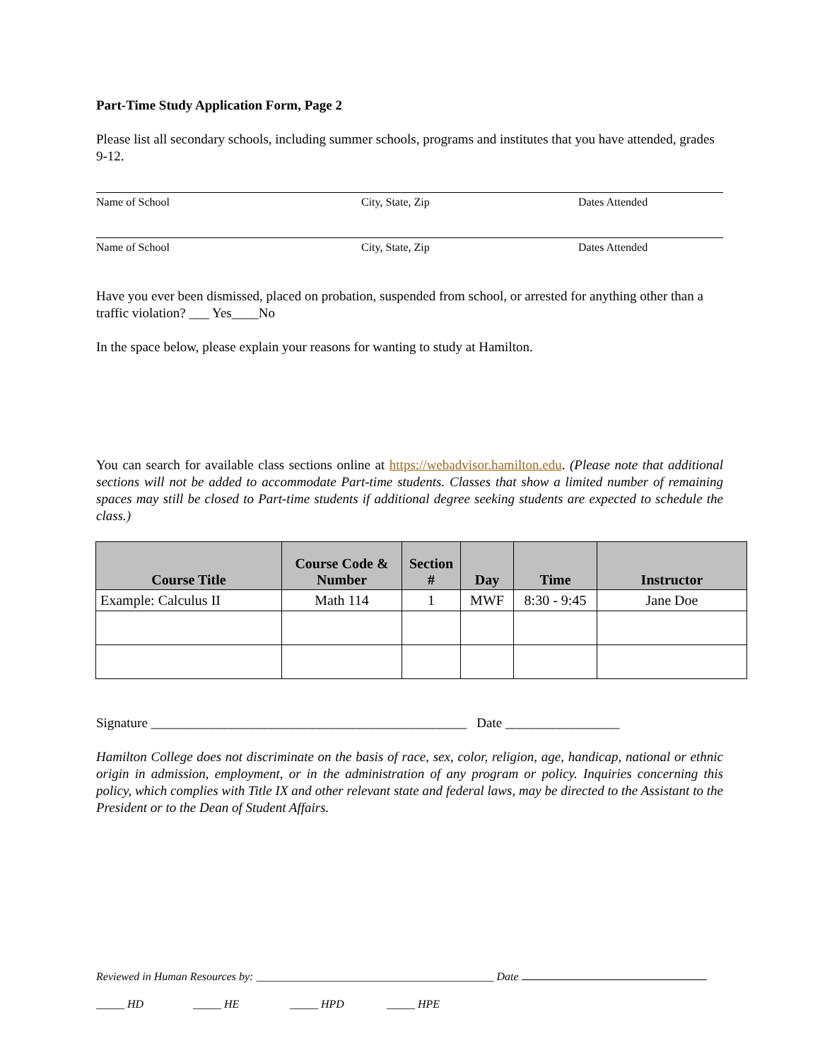Part-Time Study Application Form, Page 2
Please list all secondary schools, including summer schools, programs and institutes that you have attended, grades 9-12.
Name of School City, State, Zip Dates Attended
Name of School City, State, Zip Dates Attended
Have you ever been dismissed, placed on probation, suspended from school, or arrested for anything other than a traffic violation? ___ Yes____No
In the space below, please explain your reasons for wanting to study at Hamilton.
You can search for available class sections online at https://webadvisor.hamilton.edu. (Please note that additional sections will not be added to accommodate Part-time students. Classes that show a limited number of remaining spaces may still be closed to Part-time students if additional degree seeking students are expected to schedule the class.)
| Course Title | Course Code & Number | Section # | Day | Time | Instructor |
| --- | --- | --- | --- | --- | --- |
| Example: Calculus II | Math 114 | 1 | MWF | 8:30 - 9:45 | Jane Doe |
Signature _______________________________________________ Date _________________
Hamilton College does not discriminate on the basis of race, sex, color, religion, age, handicap, national or ethnic origin in admission, employment, or in the administration of any program or policy. Inquiries concerning this policy, which complies with Title IX and other relevant state and federal laws, may be directed to the Assistant to the President or to the Dean of Student Affairs.
Reviewed in Human Resources by: __________________________________________ Date
_____ HD _____ HE _____ HPD _____ HPE